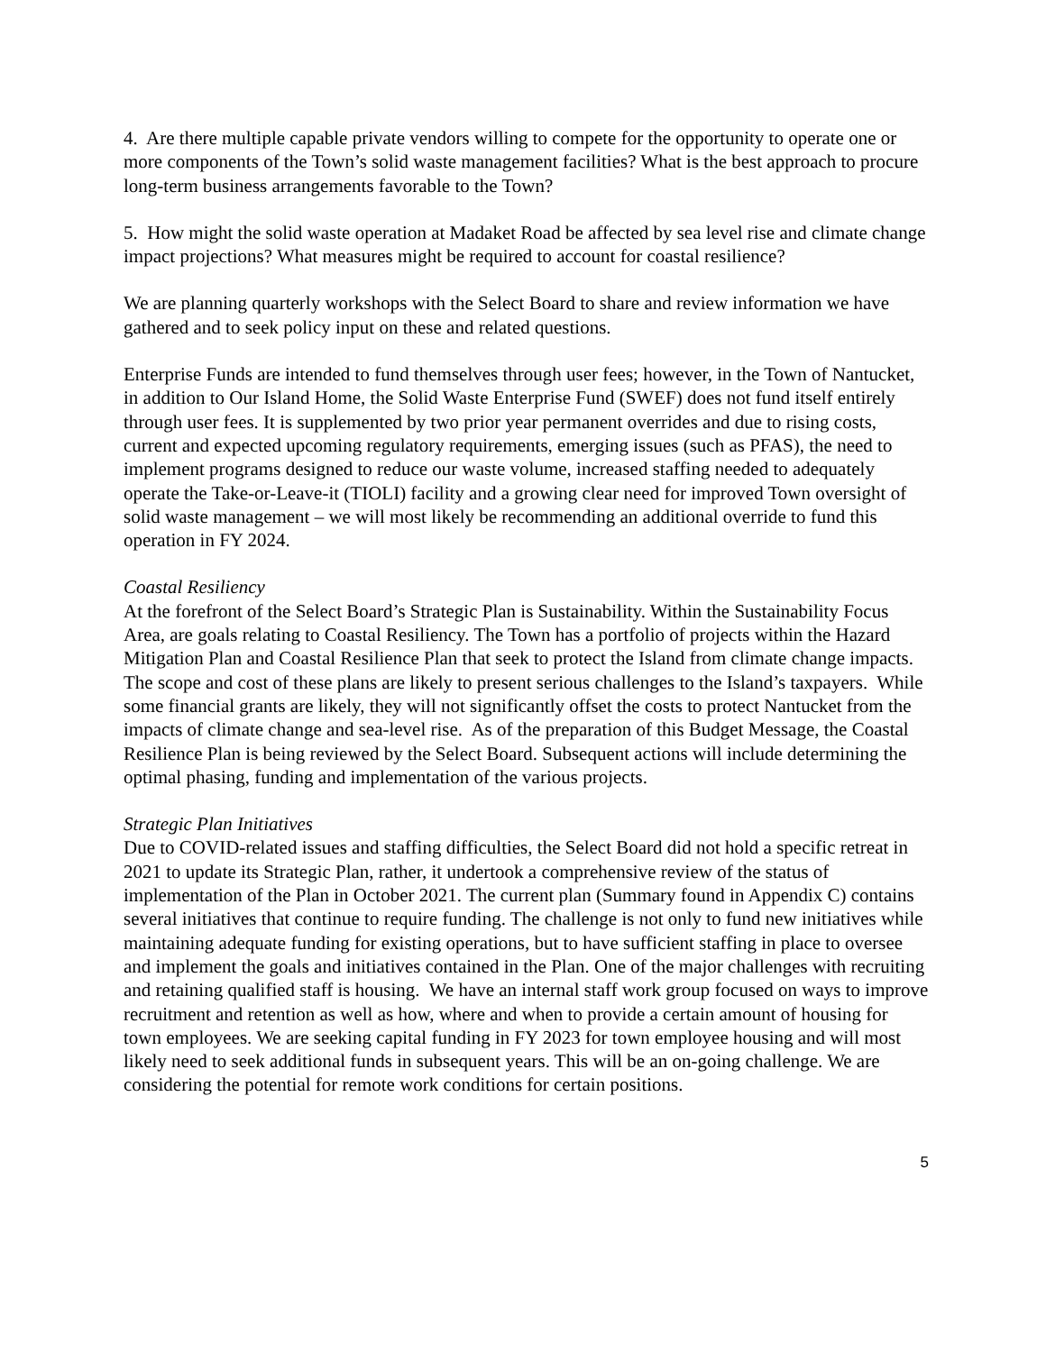4. Are there multiple capable private vendors willing to compete for the opportunity to operate one or more components of the Town’s solid waste management facilities? What is the best approach to procure long-term business arrangements favorable to the Town?
5. How might the solid waste operation at Madaket Road be affected by sea level rise and climate change impact projections? What measures might be required to account for coastal resilience?
We are planning quarterly workshops with the Select Board to share and review information we have gathered and to seek policy input on these and related questions.
Enterprise Funds are intended to fund themselves through user fees; however, in the Town of Nantucket, in addition to Our Island Home, the Solid Waste Enterprise Fund (SWEF) does not fund itself entirely through user fees. It is supplemented by two prior year permanent overrides and due to rising costs, current and expected upcoming regulatory requirements, emerging issues (such as PFAS), the need to implement programs designed to reduce our waste volume, increased staffing needed to adequately operate the Take-or-Leave-it (TIOLI) facility and a growing clear need for improved Town oversight of solid waste management – we will most likely be recommending an additional override to fund this operation in FY 2024.
Coastal Resiliency
At the forefront of the Select Board’s Strategic Plan is Sustainability. Within the Sustainability Focus Area, are goals relating to Coastal Resiliency. The Town has a portfolio of projects within the Hazard Mitigation Plan and Coastal Resilience Plan that seek to protect the Island from climate change impacts. The scope and cost of these plans are likely to present serious challenges to the Island’s taxpayers. While some financial grants are likely, they will not significantly offset the costs to protect Nantucket from the impacts of climate change and sea-level rise. As of the preparation of this Budget Message, the Coastal Resilience Plan is being reviewed by the Select Board. Subsequent actions will include determining the optimal phasing, funding and implementation of the various projects.
Strategic Plan Initiatives
Due to COVID-related issues and staffing difficulties, the Select Board did not hold a specific retreat in 2021 to update its Strategic Plan, rather, it undertook a comprehensive review of the status of implementation of the Plan in October 2021. The current plan (Summary found in Appendix C) contains several initiatives that continue to require funding. The challenge is not only to fund new initiatives while maintaining adequate funding for existing operations, but to have sufficient staffing in place to oversee and implement the goals and initiatives contained in the Plan. One of the major challenges with recruiting and retaining qualified staff is housing. We have an internal staff work group focused on ways to improve recruitment and retention as well as how, where and when to provide a certain amount of housing for town employees. We are seeking capital funding in FY 2023 for town employee housing and will most likely need to seek additional funds in subsequent years. This will be an on-going challenge. We are considering the potential for remote work conditions for certain positions.
5